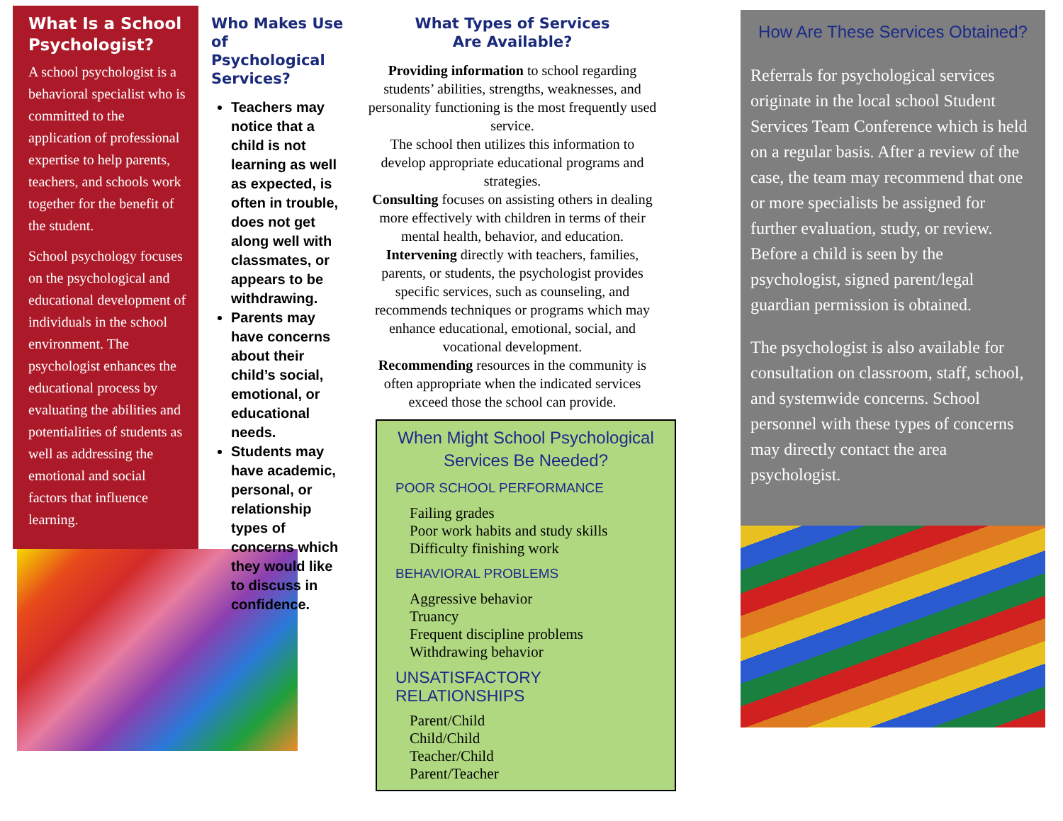What Is a School Psychologist?
A school psychologist is a behavioral specialist who is committed to the application of professional expertise to help parents, teachers, and schools work together for the benefit of the student.
School psychology focuses on the psychological and educational development of individuals in the school environment. The psychologist enhances the educational process by evaluating the abilities and potentialities of students as well as addressing the emotional and social factors that influence learning.
Who Makes Use of Psychological Services?
Teachers may notice that a child is not learning as well as expected, is often in trouble, does not get along well with classmates, or appears to be withdrawing.
Parents may have concerns about their child’s social, emotional, or educational needs.
Students may have academic, personal, or relationship types of concerns which they would like to discuss in confidence.
What Types of Services
Are Available?
Providing information to school regarding students’ abilities, strengths, weaknesses, and personality functioning is the most frequently used service.
The school then utilizes this information to develop appropriate educational programs and strategies.
Consulting focuses on assisting others in dealing more effectively with children in terms of their mental health, behavior, and education.
Intervening directly with teachers, families, parents, or students, the psychologist provides specific services, such as counseling, and recommends techniques or programs which may enhance educational, emotional, social, and vocational development.
Recommending resources in the community is often appropriate when the indicated services exceed those the school can provide.
When Might School Psychological Services Be Needed?
POOR SCHOOL PERFORMANCE
Failing grades
Poor work habits and study skills
Difficulty finishing work
BEHAVIORAL PROBLEMS
Aggressive behavior
Truancy
Frequent discipline problems
Withdrawing behavior
UNSATISFACTORY RELATIONSHIPS
Parent/Child
Child/Child
Teacher/Child
Parent/Teacher
How Are These Services Obtained?
Referrals for psychological services originate in the local school Student Services Team Conference which is held on a regular basis. After a review of the case, the team may recommend that one or more specialists be assigned for further evaluation, study, or review. Before a child is seen by the psychologist, signed parent/legal guardian permission is obtained.
The psychologist is also available for consultation on classroom, staff, school, and systemwide concerns. School personnel with these types of concerns may directly contact the area psychologist.